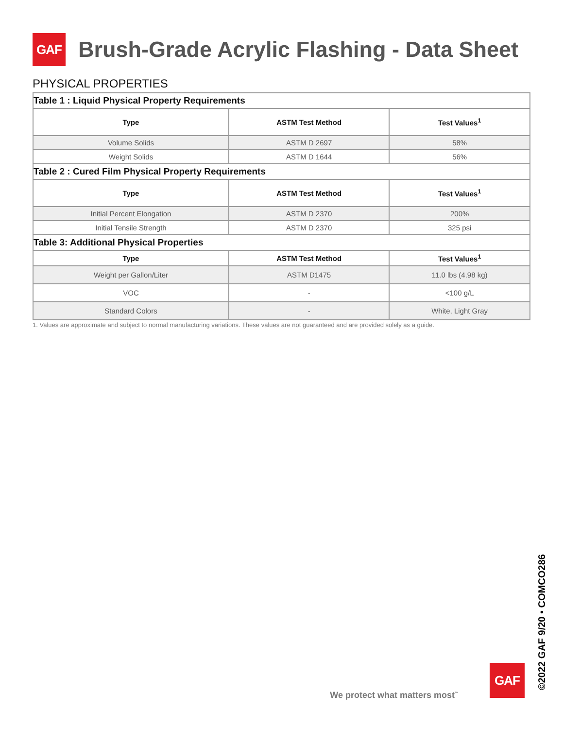GAF
Brush-Grade Acrylic Flashing - Data Sheet
PHYSICAL PROPERTIES
| Table 1 : Liquid Physical Property Requirements | | |
| Type | ASTM Test Method | Test Values<sup>1</sup> |
| Volume Solids | ASTM D 2697 | 58% |
| Weight Solids | ASTM D 1644 | 56% |
| Table 2 : Cured Film Physical Property Requirements | | |
| Type | ASTM Test Method | Test Values<sup>1</sup> |
| Initial Percent Elongation | ASTM D 2370 | 200% |
| Initial Tensile Strength | ASTM D 2370 | 325 psi |
| Table 3: Additional Physical Properties | | |
| Type | ASTM Test Method | Test Values<sup>1</sup> |
| Weight per Gallon/Liter | ASTM D1475 | 11.0 lbs (4.98 kg) |
| VOC | - | <100 g/L |
| Standard Colors | - | White, Light Gray |
1. Values are approximate and subject to normal manufacturing variations. These values are not guaranteed and are provided solely as a guide.
We protect what matters most<sup>™</sup>
GAF
©2022 GAF 9/20 • COMCO286